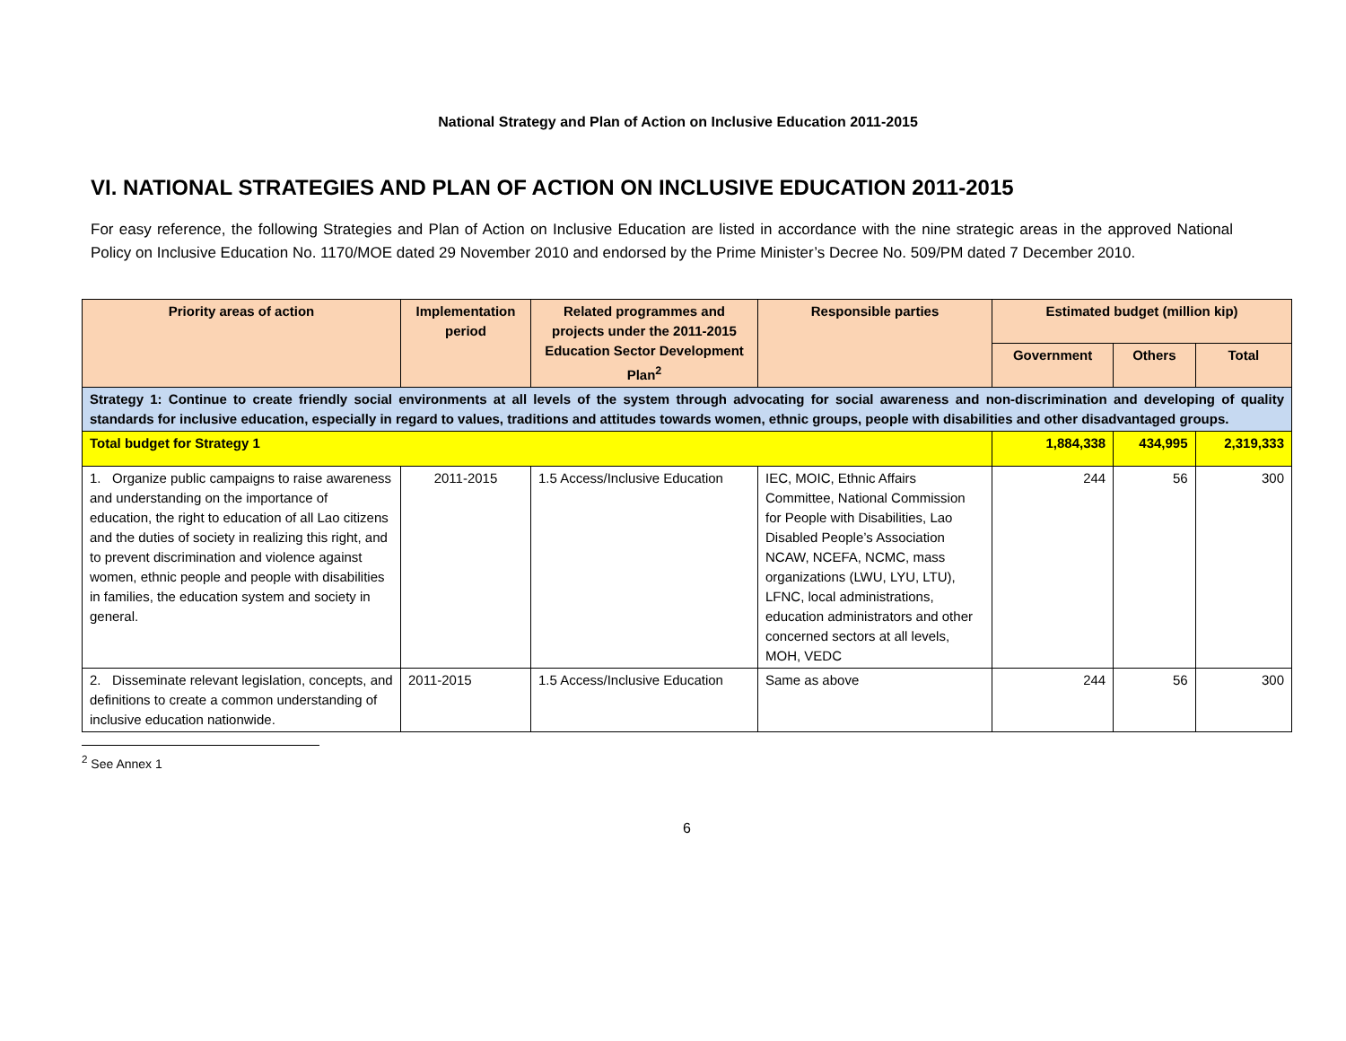National Strategy and Plan of Action on Inclusive Education 2011-2015
VI. NATIONAL STRATEGIES AND PLAN OF ACTION ON INCLUSIVE EDUCATION 2011-2015
For easy reference, the following Strategies and Plan of Action on Inclusive Education are listed in accordance with the nine strategic areas in the approved National Policy on Inclusive Education No. 1170/MOE dated 29 November 2010 and endorsed by the Prime Minister’s Decree No. 509/PM dated 7 December 2010.
| Priority areas of action | Implementation period | Related programmes and projects under the 2011-2015 Education Sector Development Plan<sup>2</sup> | Responsible parties | Estimated budget (million kip) | | |
| --- | --- | --- | --- | --- | --- | --- |
| | | | | Government | Others | Total |
| Strategy 1: Continue to create friendly social environments at all levels of the system through advocating for social awareness and non-discrimination and developing of quality standards for inclusive education, especially in regard to values, traditions and attitudes towards women, ethnic groups, people with disabilities and other disadvantaged groups. | | | | | | |
| Total budget for Strategy 1 | | | | 1,884,338 | 434,995 | 2,319,333 |
| 1. Organize public campaigns to raise awareness and understanding on the importance of education, the right to education of all Lao citizens and the duties of society in realizing this right, and to prevent discrimination and violence against women, ethnic people and people with disabilities in families, the education system and society in general. | 2011-2015 | 1.5 Access/Inclusive Education | IEC, MOIC, Ethnic Affairs Committee, National Commission for People with Disabilities, Lao Disabled People’s Association NCAW, NCEFA, NCMC, mass organizations (LWU, LYU, LTU), LFNC, local administrations, education administrators and other concerned sectors at all levels, MOH, VEDC | 244 | 56 | 300 |
| 2. Disseminate relevant legislation, concepts, and definitions to create a common understanding of inclusive education nationwide. | 2011-2015 | 1.5 Access/Inclusive Education | Same as above | 244 | 56 | 300 |
<sup>2</sup> See Annex 1
6